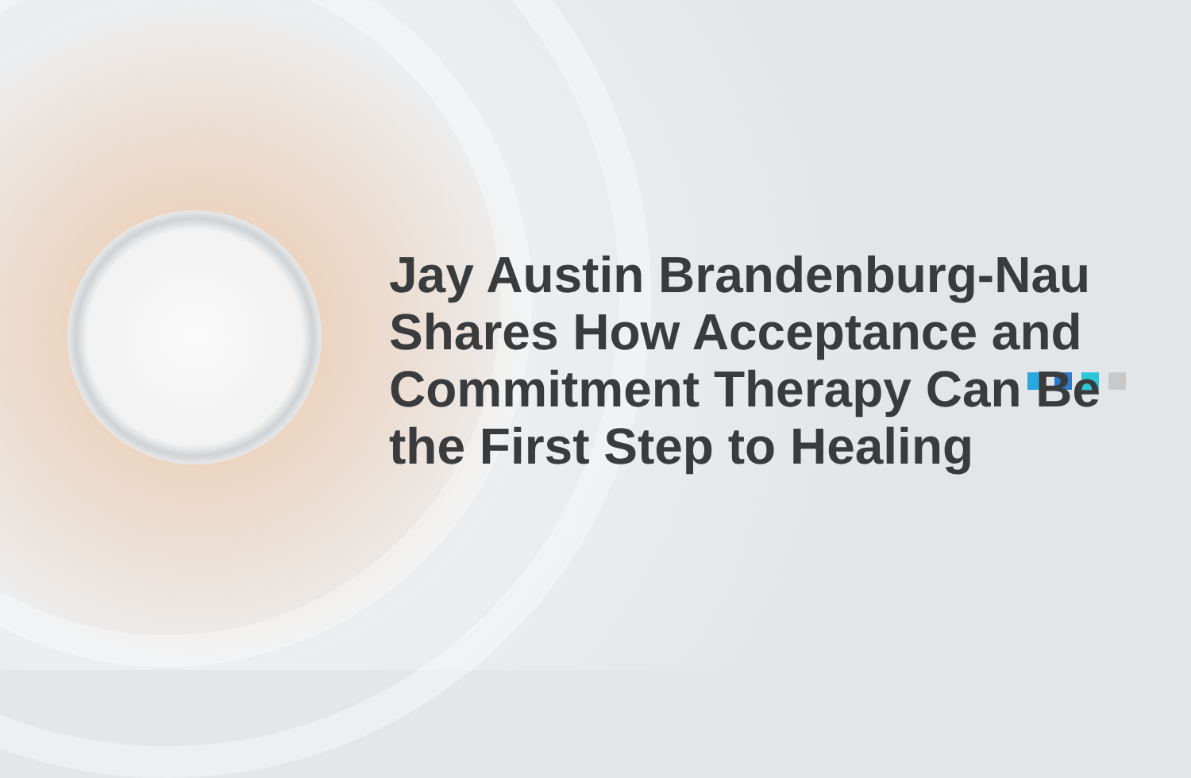Jay Austin Brandenburg-Nau Shares How Acceptance and Commitment Therapy Can Be the First Step to Healing